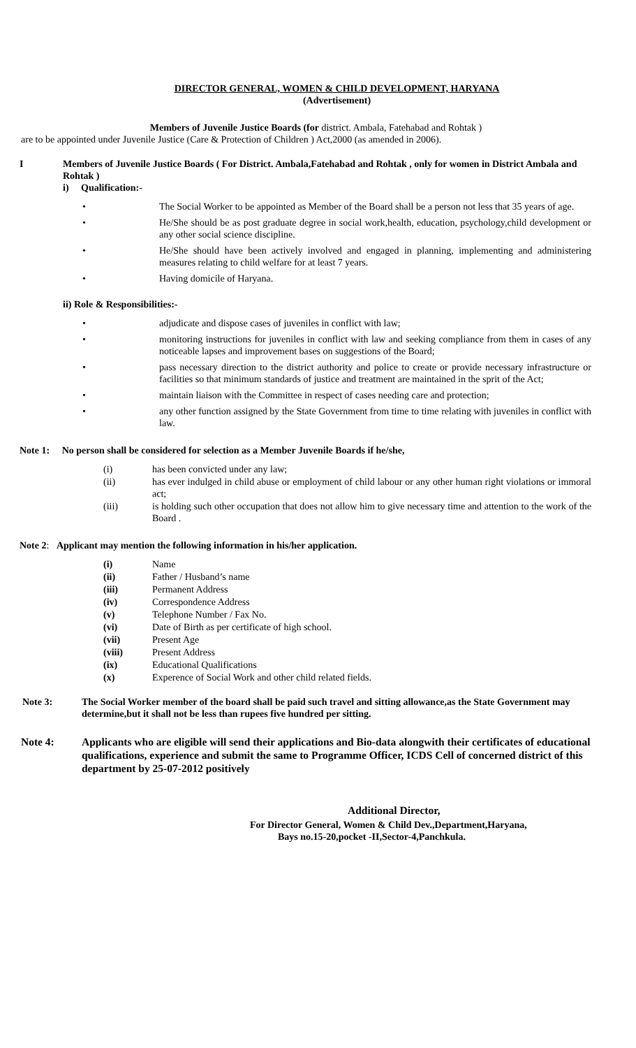DIRECTOR GENERAL, WOMEN & CHILD DEVELOPMENT, HARYANA
(Advertisement)
Members of Juvenile Justice Boards (for district. Ambala, Fatehabad and Rohtak )
are to be appointed under Juvenile Justice (Care & Protection of Children ) Act,2000 (as amended in 2006).
I Members of Juvenile Justice Boards ( For District. Ambala,Fatehabad and Rohtak , only for women in District Ambala and Rohtak )
i) Qualification:-
• The Social Worker to be appointed as Member of the Board shall be a person not less that 35 years of age.
• He/She should be as post graduate degree in social work,health, education, psychology,child development or any other social science discipline.
• He/She should have been actively involved and engaged in planning, implementing and administering measures relating to child welfare for at least 7 years.
• Having domicile of Haryana.
ii) Role & Responsibilities:-
• adjudicate and dispose cases of juveniles in conflict with law;
• monitoring instructions for juveniles in conflict with law and seeking compliance from them in cases of any noticeable lapses and improvement bases on suggestions of the Board;
• pass necessary direction to the district authority and police to create or provide necessary infrastructure or facilities so that minimum standards of justice and treatment are maintained in the sprit of the Act;
• maintain liaison with the Committee in respect of cases needing care and protection;
• any other function assigned by the State Government from time to time relating with juveniles in conflict with law.
Note 1: No person shall be considered for selection as a Member Juvenile Boards if he/she,
(i) has been convicted under any law;
(ii) has ever indulged in child abuse or employment of child labour or any other human right violations or immoral act;
(iii) is holding such other occupation that does not allow him to give necessary time and attention to the work of the Board .
Note 2: Applicant may mention the following information in his/her application.
(i) Name
(ii) Father / Husband’s name
(iii) Permanent Address
(iv) Correspondence Address
(v) Telephone Number / Fax No.
(vi) Date of Birth as per certificate of high school.
(vii) Present Age
(viii) Present Address
(ix) Educational Qualifications
(x) Experence of Social Work and other child related fields.
Note 3: The Social Worker member of the board shall be paid such travel and sitting allowance,as the State Government may determine,but it shall not be less than rupees five hundred per sitting.
Note 4: Applicants who are eligible will send their applications and Bio-data alongwith their certificates of educational qualifications, experience and submit the same to Programme Officer, ICDS Cell of concerned district of this department by 25-07-2012 positively
Additional Director,
For Director General, Women & Child Dev.,Department,Haryana,
Bays no.15-20,pocket -II,Sector-4,Panchkula.